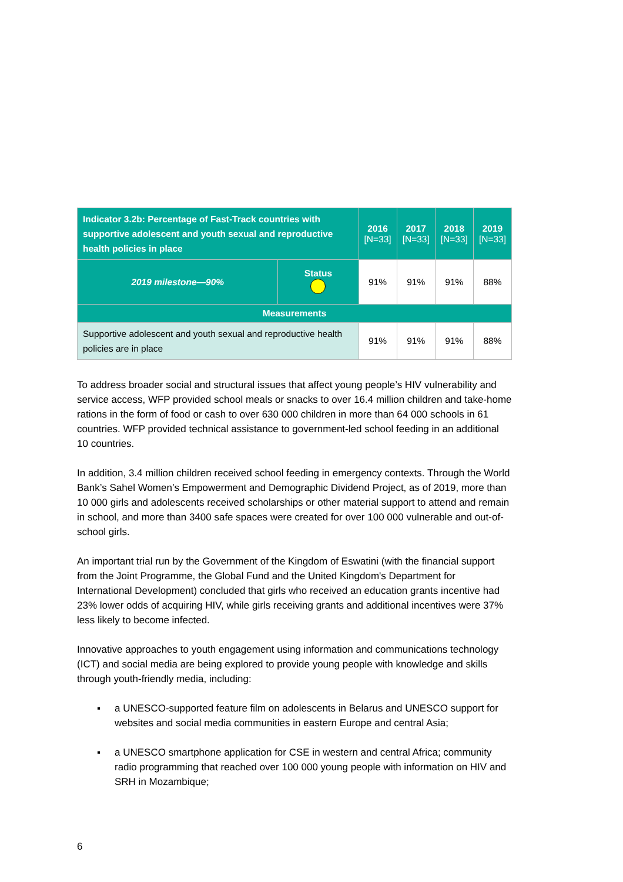| Indicator 3.2b: Percentage of Fast-Track countries with supportive adolescent and youth sexual and reproductive health policies in place | | 2016 [N=33] | 2017 [N=33] | 2018 [N=33] | 2019 [N=33] |
| --- | --- | --- | --- | --- | --- |
| 2019 milestone—90% | Status | 91% | 91% | 91% | 88% |
| Measurements | | | | | |
| Supportive adolescent and youth sexual and reproductive health policies are in place | | 91% | 91% | 91% | 88% |
To address broader social and structural issues that affect young people’s HIV vulnerability and service access, WFP provided school meals or snacks to over 16.4 million children and take-home rations in the form of food or cash to over 630 000 children in more than 64 000 schools in 61 countries. WFP provided technical assistance to government-led school feeding in an additional 10 countries.
In addition, 3.4 million children received school feeding in emergency contexts. Through the World Bank’s Sahel Women’s Empowerment and Demographic Dividend Project, as of 2019, more than 10 000 girls and adolescents received scholarships or other material support to attend and remain in school, and more than 3400 safe spaces were created for over 100 000 vulnerable and out-of-school girls.
An important trial run by the Government of the Kingdom of Eswatini (with the financial support from the Joint Programme, the Global Fund and the United Kingdom's Department for International Development) concluded that girls who received an education grants incentive had 23% lower odds of acquiring HIV, while girls receiving grants and additional incentives were 37% less likely to become infected.
Innovative approaches to youth engagement using information and communications technology (ICT) and social media are being explored to provide young people with knowledge and skills through youth-friendly media, including:
▪ a UNESCO-supported feature film on adolescents in Belarus and UNESCO support for websites and social media communities in eastern Europe and central Asia;
▪ a UNESCO smartphone application for CSE in western and central Africa; community radio programming that reached over 100 000 young people with information on HIV and SRH in Mozambique;
6